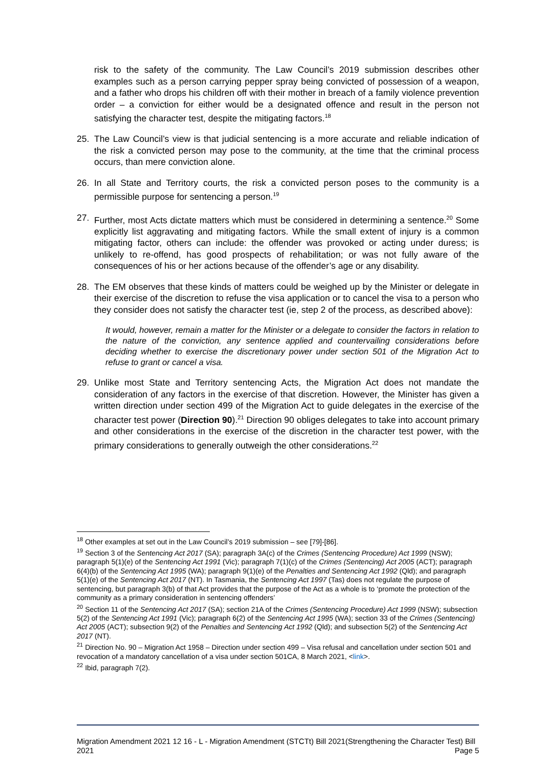risk to the safety of the community. The Law Council’s 2019 submission describes other examples such as a person carrying pepper spray being convicted of possession of a weapon, and a father who drops his children off with their mother in breach of a family violence prevention order – a conviction for either would be a designated offence and result in the person not satisfying the character test, despite the mitigating factors.<sup>18</sup>
25. The Law Council’s view is that judicial sentencing is a more accurate and reliable indication of the risk a convicted person may pose to the community, at the time that the criminal process occurs, than mere conviction alone.
26. In all State and Territory courts, the risk a convicted person poses to the community is a permissible purpose for sentencing a person.<sup>19</sup>
27. Further, most Acts dictate matters which must be considered in determining a sentence.<sup>20</sup> Some explicitly list aggravating and mitigating factors. While the small extent of injury is a common mitigating factor, others can include: the offender was provoked or acting under duress; is unlikely to re-offend, has good prospects of rehabilitation; or was not fully aware of the consequences of his or her actions because of the offender’s age or any disability.
28. The EM observes that these kinds of matters could be weighed up by the Minister or delegate in their exercise of the discretion to refuse the visa application or to cancel the visa to a person who they consider does not satisfy the character test (ie, step 2 of the process, as described above):
It would, however, remain a matter for the Minister or a delegate to consider the factors in relation to the nature of the conviction, any sentence applied and countervailing considerations before deciding whether to exercise the discretionary power under section 501 of the Migration Act to refuse to grant or cancel a visa.
29. Unlike most State and Territory sentencing Acts, the Migration Act does not mandate the consideration of any factors in the exercise of that discretion. However, the Minister has given a written direction under section 499 of the Migration Act to guide delegates in the exercise of the character test power (Direction 90).<sup>21</sup> Direction 90 obliges delegates to take into account primary and other considerations in the exercise of the discretion in the character test power, with the primary considerations to generally outweigh the other considerations.<sup>22</sup>
<sup>18</sup> Other examples at set out in the Law Council’s 2019 submission – see [79]-[86].
<sup>19</sup> Section 3 of the Sentencing Act 2017 (SA); paragraph 3A(c) of the Crimes (Sentencing Procedure) Act 1999 (NSW); paragraph 5(1)(e) of the Sentencing Act 1991 (Vic); paragraph 7(1)(c) of the Crimes (Sentencing) Act 2005 (ACT); paragraph 6(4)(b) of the Sentencing Act 1995 (WA); paragraph 9(1)(e) of the Penalties and Sentencing Act 1992 (Qld); and paragraph 5(1)(e) of the Sentencing Act 2017 (NT). In Tasmania, the Sentencing Act 1997 (Tas) does not regulate the purpose of sentencing, but paragraph 3(b) of that Act provides that the purpose of the Act as a whole is to ‘promote the protection of the community as a primary consideration in sentencing offenders’
<sup>20</sup> Section 11 of the Sentencing Act 2017 (SA); section 21A of the Crimes (Sentencing Procedure) Act 1999 (NSW); subsection 5(2) of the Sentencing Act 1991 (Vic); paragraph 6(2) of the Sentencing Act 1995 (WA); section 33 of the Crimes (Sentencing) Act 2005 (ACT); subsection 9(2) of the Penalties and Sentencing Act 1992 (Qld); and subsection 5(2) of the Sentencing Act 2017 (NT).
<sup>21</sup> Direction No. 90 – Migration Act 1958 – Direction under section 499 – Visa refusal and cancellation under section 501 and revocation of a mandatory cancellation of a visa under section 501CA, 8 March 2021, <link>.
<sup>22</sup> Ibid, paragraph 7(2).
Migration Amendment 2021 12 16 - L - Migration Amendment (STCTt) Bill 2021(Strengthening the Character Test) Bill 2021 Page 5